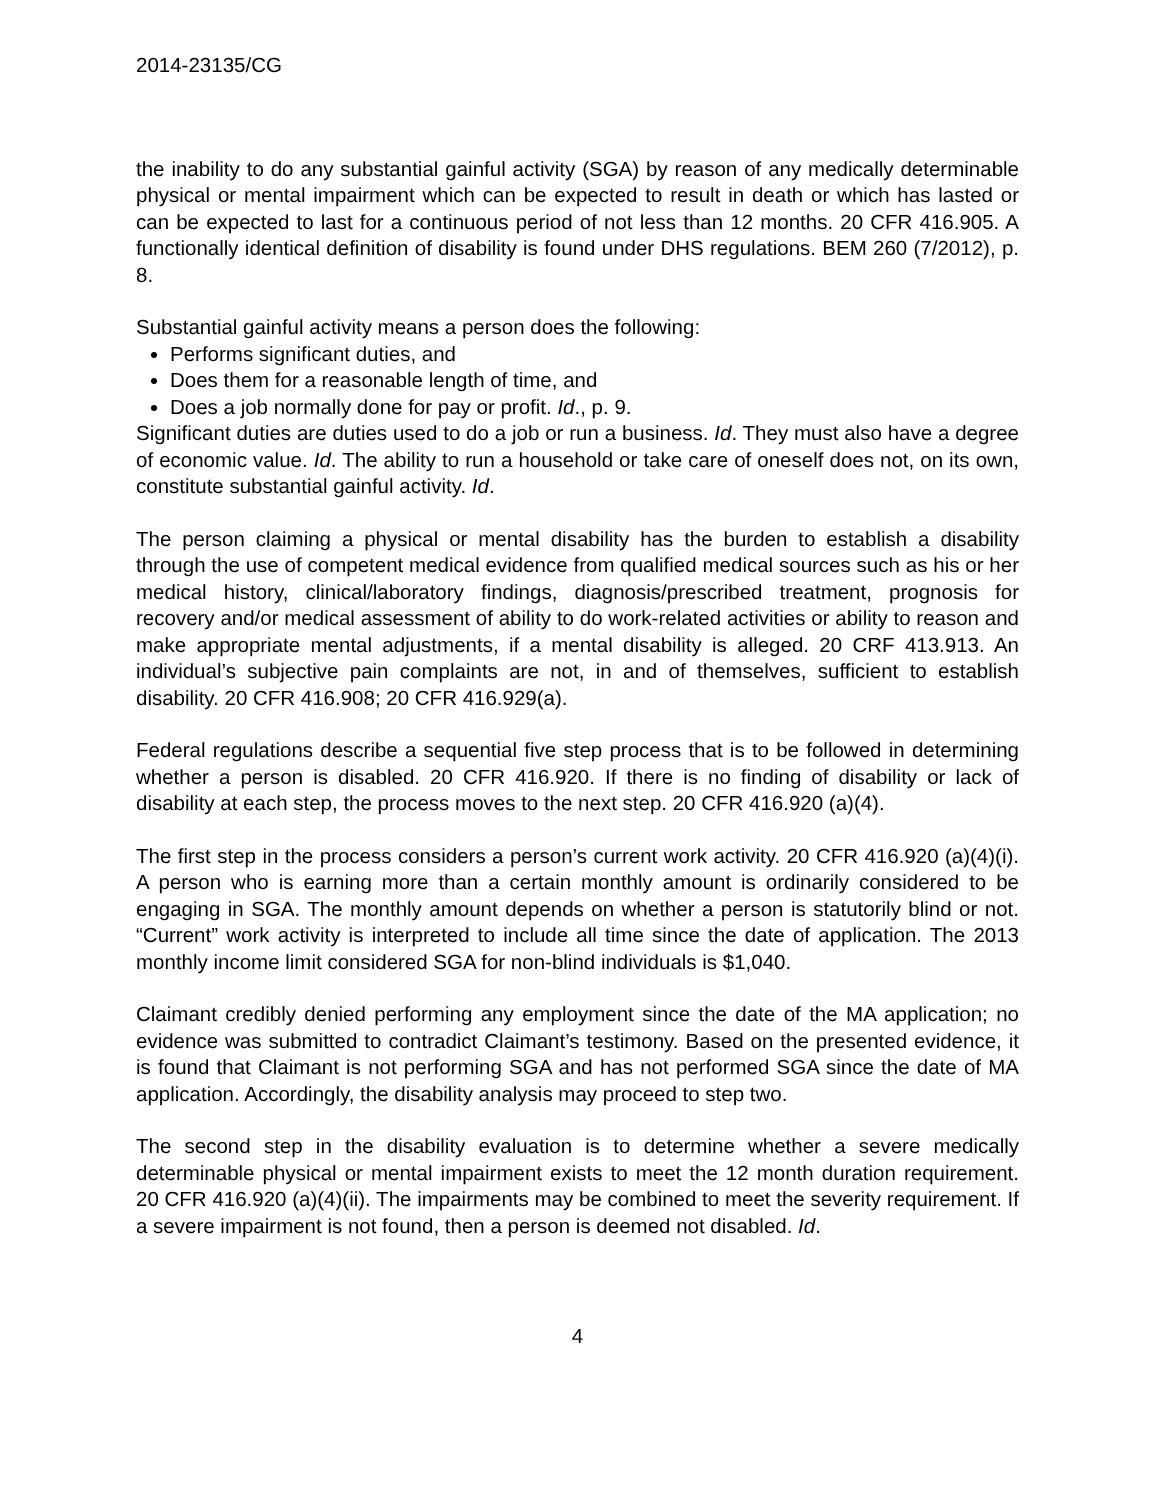2014-23135/CG
the inability to do any substantial gainful activity (SGA) by reason of any medically determinable physical or mental impairment which can be expected to result in death or which has lasted or can be expected to last for a continuous period of not less than 12 months. 20 CFR 416.905. A functionally identical definition of disability is found under DHS regulations. BEM 260 (7/2012), p. 8.
Substantial gainful activity means a person does the following:
Performs significant duties, and
Does them for a reasonable length of time, and
Does a job normally done for pay or profit. Id., p. 9.
Significant duties are duties used to do a job or run a business. Id. They must also have a degree of economic value. Id. The ability to run a household or take care of oneself does not, on its own, constitute substantial gainful activity. Id.
The person claiming a physical or mental disability has the burden to establish a disability through the use of competent medical evidence from qualified medical sources such as his or her medical history, clinical/laboratory findings, diagnosis/prescribed treatment, prognosis for recovery and/or medical assessment of ability to do work-related activities or ability to reason and make appropriate mental adjustments, if a mental disability is alleged. 20 CRF 413.913. An individual’s subjective pain complaints are not, in and of themselves, sufficient to establish disability. 20 CFR 416.908; 20 CFR 416.929(a).
Federal regulations describe a sequential five step process that is to be followed in determining whether a person is disabled. 20 CFR 416.920. If there is no finding of disability or lack of disability at each step, the process moves to the next step. 20 CFR 416.920 (a)(4).
The first step in the process considers a person’s current work activity. 20 CFR 416.920 (a)(4)(i). A person who is earning more than a certain monthly amount is ordinarily considered to be engaging in SGA. The monthly amount depends on whether a person is statutorily blind or not. “Current” work activity is interpreted to include all time since the date of application. The 2013 monthly income limit considered SGA for non-blind individuals is $1,040.
Claimant credibly denied performing any employment since the date of the MA application; no evidence was submitted to contradict Claimant’s testimony. Based on the presented evidence, it is found that Claimant is not performing SGA and has not performed SGA since the date of MA application. Accordingly, the disability analysis may proceed to step two.
The second step in the disability evaluation is to determine whether a severe medically determinable physical or mental impairment exists to meet the 12 month duration requirement. 20 CFR 416.920 (a)(4)(ii). The impairments may be combined to meet the severity requirement. If a severe impairment is not found, then a person is deemed not disabled. Id.
4